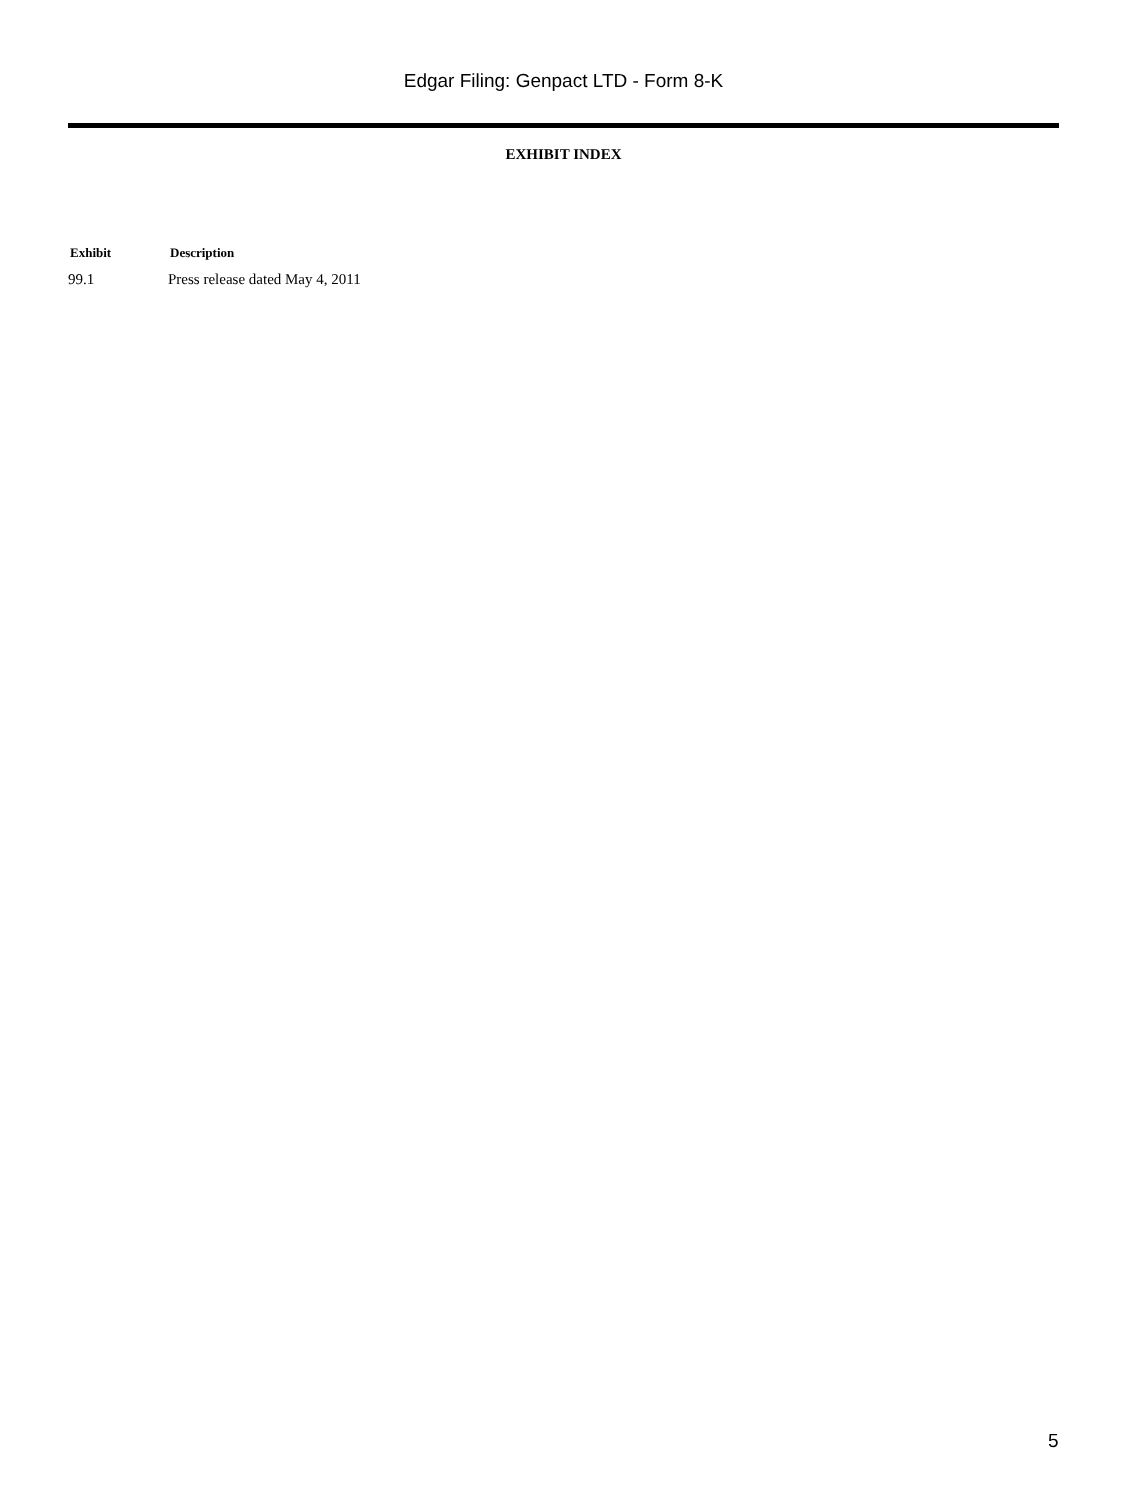Edgar Filing: Genpact LTD - Form 8-K
EXHIBIT INDEX
| Exhibit | Description |
| --- | --- |
| 99.1 | Press release dated May 4, 2011 |
5